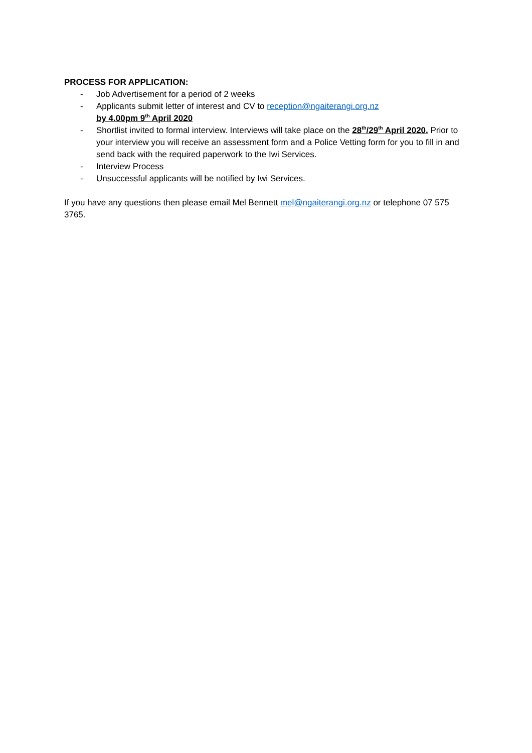PROCESS FOR APPLICATION:
- Job Advertisement for a period of 2 weeks
- Applicants submit letter of interest and CV to reception@ngaiterangi.org.nz
by 4.00pm 9<sup>th</sup> April 2020
- Shortlist invited to formal interview. Interviews will take place on the 28<sup>th</sup>/29<sup>th</sup> April 2020. Prior to your interview you will receive an assessment form and a Police Vetting form for you to fill in and send back with the required paperwork to the Iwi Services.
- Interview Process
- Unsuccessful applicants will be notified by Iwi Services.
If you have any questions then please email Mel Bennett mel@ngaiterangi.org.nz or telephone 07 575 3765.